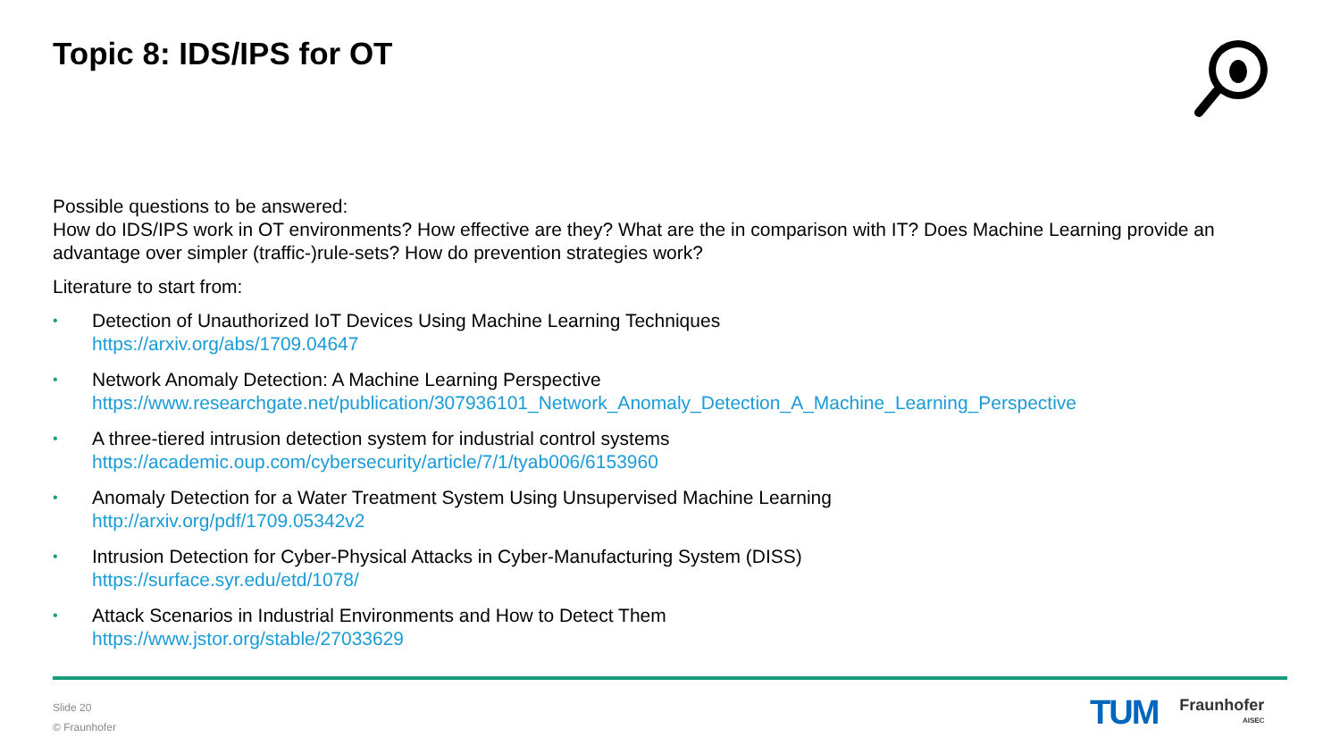Topic 8: IDS/IPS for OT
Possible questions to be answered:
How do IDS/IPS work in OT environments? How effective are they? What are the in comparison with IT? Does Machine Learning provide an advantage over simpler (traffic-)rule-sets? How do prevention strategies work?
Literature to start from:
• Detection of Unauthorized IoT Devices Using Machine Learning Techniques
https://arxiv.org/abs/1709.04647
• Network Anomaly Detection: A Machine Learning Perspective
https://www.researchgate.net/publication/307936101_Network_Anomaly_Detection_A_Machine_Learning_Perspective
• A three-tiered intrusion detection system for industrial control systems
https://academic.oup.com/cybersecurity/article/7/1/tyab006/6153960
• Anomaly Detection for a Water Treatment System Using Unsupervised Machine Learning
http://arxiv.org/pdf/1709.05342v2
• Intrusion Detection for Cyber-Physical Attacks in Cyber-Manufacturing System (DISS)
https://surface.syr.edu/etd/1078/
• Attack Scenarios in Industrial Environments and How to Detect Them
https://www.jstor.org/stable/27033629
Slide 20
© Fraunhofer
TUM
Fraunhofer
AISEC